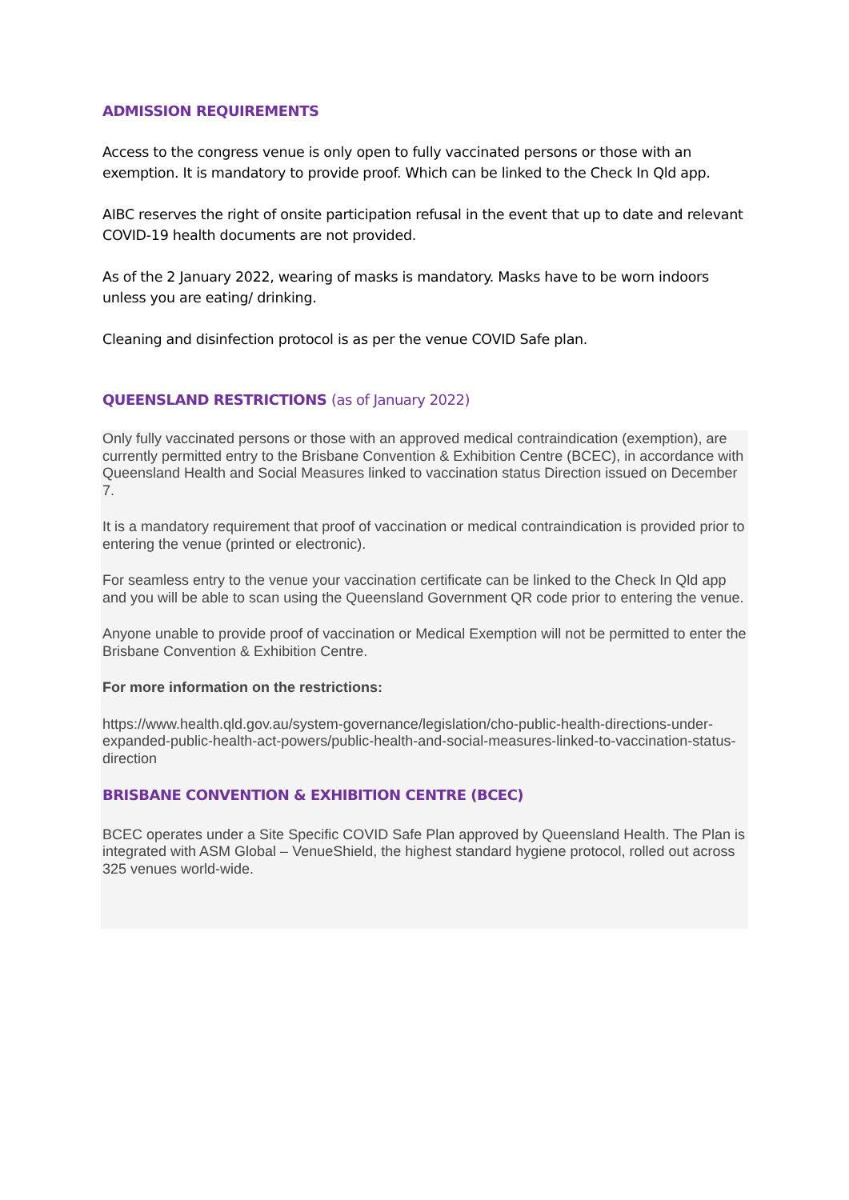ADMISSION REQUIREMENTS
Access to the congress venue is only open to fully vaccinated persons or those with an exemption. It is mandatory to provide proof. Which can be linked to the Check In Qld app.
AIBC reserves the right of onsite participation refusal in the event that up to date and relevant COVID-19 health documents are not provided.
As of the 2 January 2022, wearing of masks is mandatory. Masks have to be worn indoors unless you are eating/ drinking.
Cleaning and disinfection protocol is as per the venue COVID Safe plan.
QUEENSLAND RESTRICTIONS (as of January 2022)
Only fully vaccinated persons or those with an approved medical contraindication (exemption), are currently permitted entry to the Brisbane Convention & Exhibition Centre (BCEC), in accordance with Queensland Health and Social Measures linked to vaccination status Direction issued on December 7.
It is a mandatory requirement that proof of vaccination or medical contraindication is provided prior to entering the venue (printed or electronic).
For seamless entry to the venue your vaccination certificate can be linked to the Check In Qld app and you will be able to scan using the Queensland Government QR code prior to entering the venue.
Anyone unable to provide proof of vaccination or Medical Exemption will not be permitted to enter the Brisbane Convention & Exhibition Centre.
For more information on the restrictions:
https://www.health.qld.gov.au/system-governance/legislation/cho-public-health-directions-under-expanded-public-health-act-powers/public-health-and-social-measures-linked-to-vaccination-status-direction
BRISBANE CONVENTION & EXHIBITION CENTRE (BCEC)
BCEC operates under a Site Specific COVID Safe Plan approved by Queensland Health. The Plan is integrated with ASM Global – VenueShield, the highest standard hygiene protocol, rolled out across 325 venues world-wide.